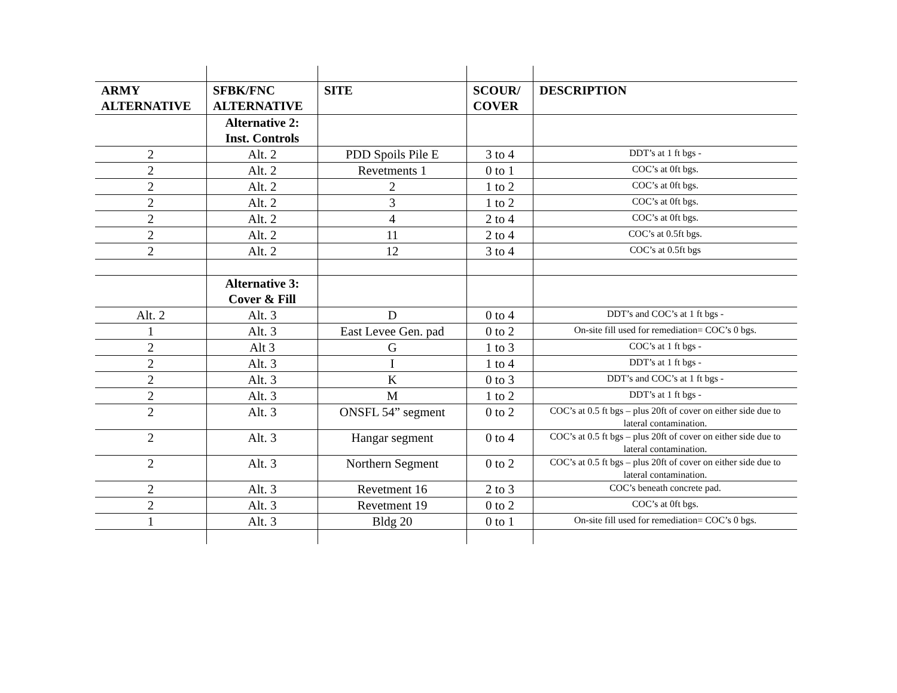| ARMY ALTERNATIVE | SFBK/FNC ALTERNATIVE | SITE | SCOUR/ COVER | DESCRIPTION |
| --- | --- | --- | --- | --- |
| | Alternative 2: Inst. Controls | | | |
| 2 | Alt. 2 | PDD Spoils Pile E | 3 to 4 | DDT’s at 1 ft bgs - |
| 2 | Alt. 2 | Revetments 1 | 0 to 1 | COC’s at 0ft bgs. |
| 2 | Alt. 2 | 2 | 1 to 2 | COC’s at 0ft bgs. |
| 2 | Alt. 2 | 3 | 1 to 2 | COC’s at 0ft bgs. |
| 2 | Alt. 2 | 4 | 2 to 4 | COC’s at 0ft bgs. |
| 2 | Alt. 2 | 11 | 2 to 4 | COC’s at 0.5ft bgs. |
| 2 | Alt. 2 | 12 | 3 to 4 | COC’s at 0.5ft bgs |
| | Alternative 3: Cover & Fill | | | |
| Alt. 2 | Alt. 3 | D | 0 to 4 | DDT’s and COC’s at 1 ft bgs - |
| 1 | Alt. 3 | East Levee Gen. pad | 0 to 2 | On-site fill used for remediation= COC’s 0 bgs. |
| 2 | Alt 3 | G | 1 to 3 | COC’s at 1 ft bgs - |
| 2 | Alt. 3 | I | 1 to 4 | DDT’s at 1 ft bgs - |
| 2 | Alt. 3 | K | 0 to 3 | DDT’s and COC’s at 1 ft bgs - |
| 2 | Alt. 3 | M | 1 to 2 | DDT’s at 1 ft bgs - |
| 2 | Alt. 3 | ONSFL 54” segment | 0 to 2 | COC’s at 0.5 ft bgs – plus 20ft of cover on either side due to lateral contamination. |
| 2 | Alt. 3 | Hangar segment | 0 to 4 | COC’s at 0.5 ft bgs – plus 20ft of cover on either side due to lateral contamination. |
| 2 | Alt. 3 | Northern Segment | 0 to 2 | COC’s at 0.5 ft bgs – plus 20ft of cover on either side due to lateral contamination. |
| 2 | Alt. 3 | Revetment 16 | 2 to 3 | COC’s beneath concrete pad. |
| 2 | Alt. 3 | Revetment 19 | 0 to 2 | COC’s at 0ft bgs. |
| 1 | Alt. 3 | Bldg 20 | 0 to 1 | On-site fill used for remediation= COC’s 0 bgs. |